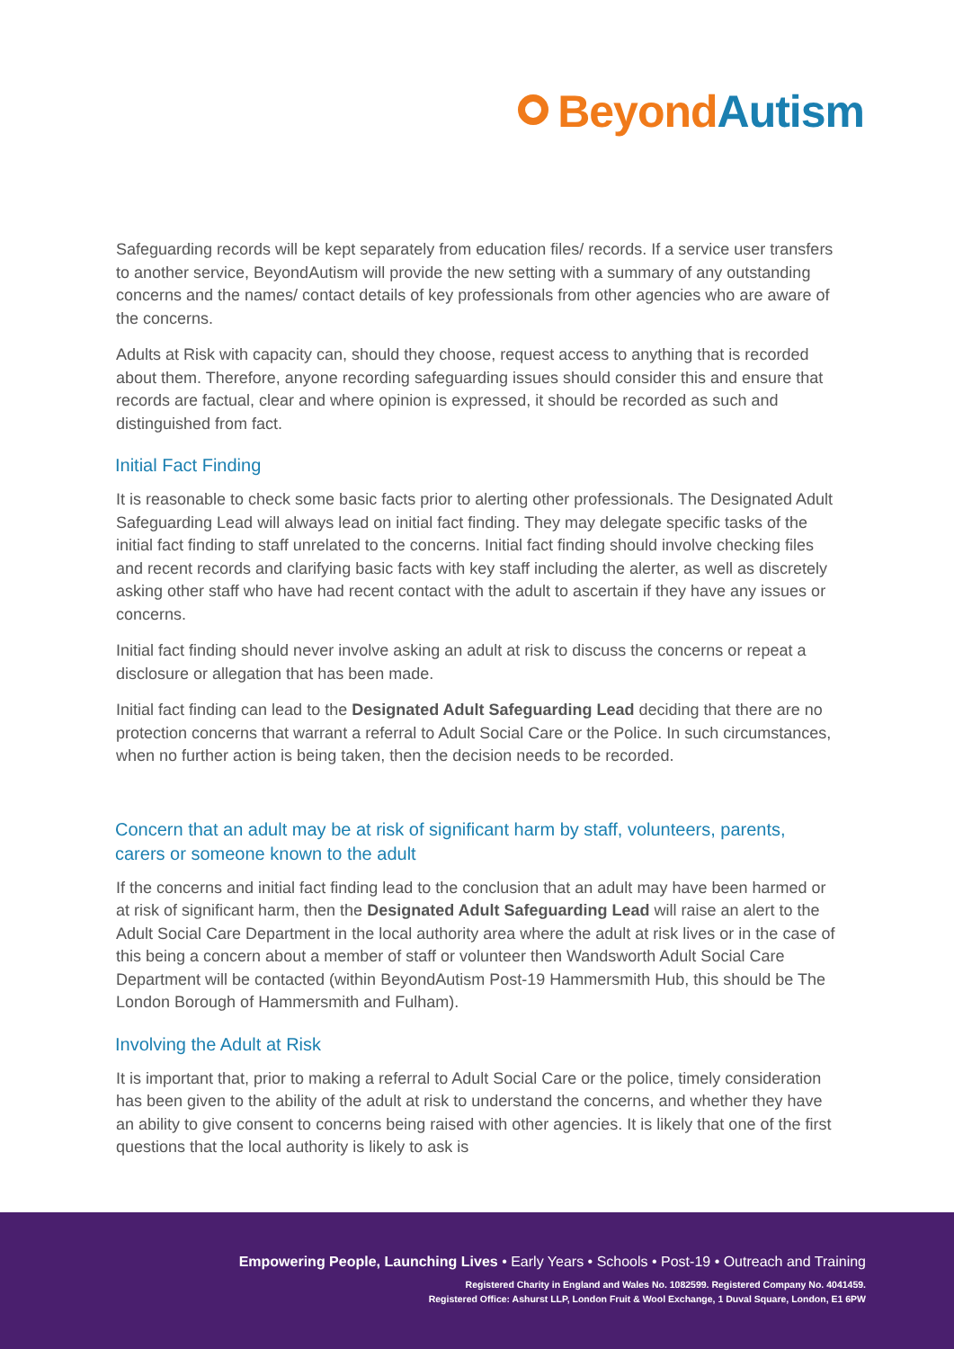BeyondAutism
Safeguarding records will be kept separately from education files/ records. If a service user transfers to another service, BeyondAutism will provide the new setting with a summary of any outstanding concerns and the names/ contact details of key professionals from other agencies who are aware of the concerns.
Adults at Risk with capacity can, should they choose, request access to anything that is recorded about them. Therefore, anyone recording safeguarding issues should consider this and ensure that records are factual, clear and where opinion is expressed, it should be recorded as such and distinguished from fact.
Initial Fact Finding
It is reasonable to check some basic facts prior to alerting other professionals. The Designated Adult Safeguarding Lead will always lead on initial fact finding. They may delegate specific tasks of the initial fact finding to staff unrelated to the concerns. Initial fact finding should involve checking files and recent records and clarifying basic facts with key staff including the alerter, as well as discretely asking other staff who have had recent contact with the adult to ascertain if they have any issues or concerns.
Initial fact finding should never involve asking an adult at risk to discuss the concerns or repeat a disclosure or allegation that has been made.
Initial fact finding can lead to the Designated Adult Safeguarding Lead deciding that there are no protection concerns that warrant a referral to Adult Social Care or the Police. In such circumstances, when no further action is being taken, then the decision needs to be recorded.
Concern that an adult may be at risk of significant harm by staff, volunteers, parents, carers or someone known to the adult
If the concerns and initial fact finding lead to the conclusion that an adult may have been harmed or at risk of significant harm, then the Designated Adult Safeguarding Lead will raise an alert to the Adult Social Care Department in the local authority area where the adult at risk lives or in the case of this being a concern about a member of staff or volunteer then Wandsworth Adult Social Care Department will be contacted (within BeyondAutism Post-19 Hammersmith Hub, this should be The London Borough of Hammersmith and Fulham).
Involving the Adult at Risk
It is important that, prior to making a referral to Adult Social Care or the police, timely consideration has been given to the ability of the adult at risk to understand the concerns, and whether they have an ability to give consent to concerns being raised with other agencies. It is likely that one of the first questions that the local authority is likely to ask is
Empowering People, Launching Lives • Early Years • Schools • Post-19 • Outreach and Training
Registered Charity in England and Wales No. 1082599. Registered Company No. 4041459.
Registered Office: Ashurst LLP, London Fruit & Wool Exchange, 1 Duval Square, London, E1 6PW